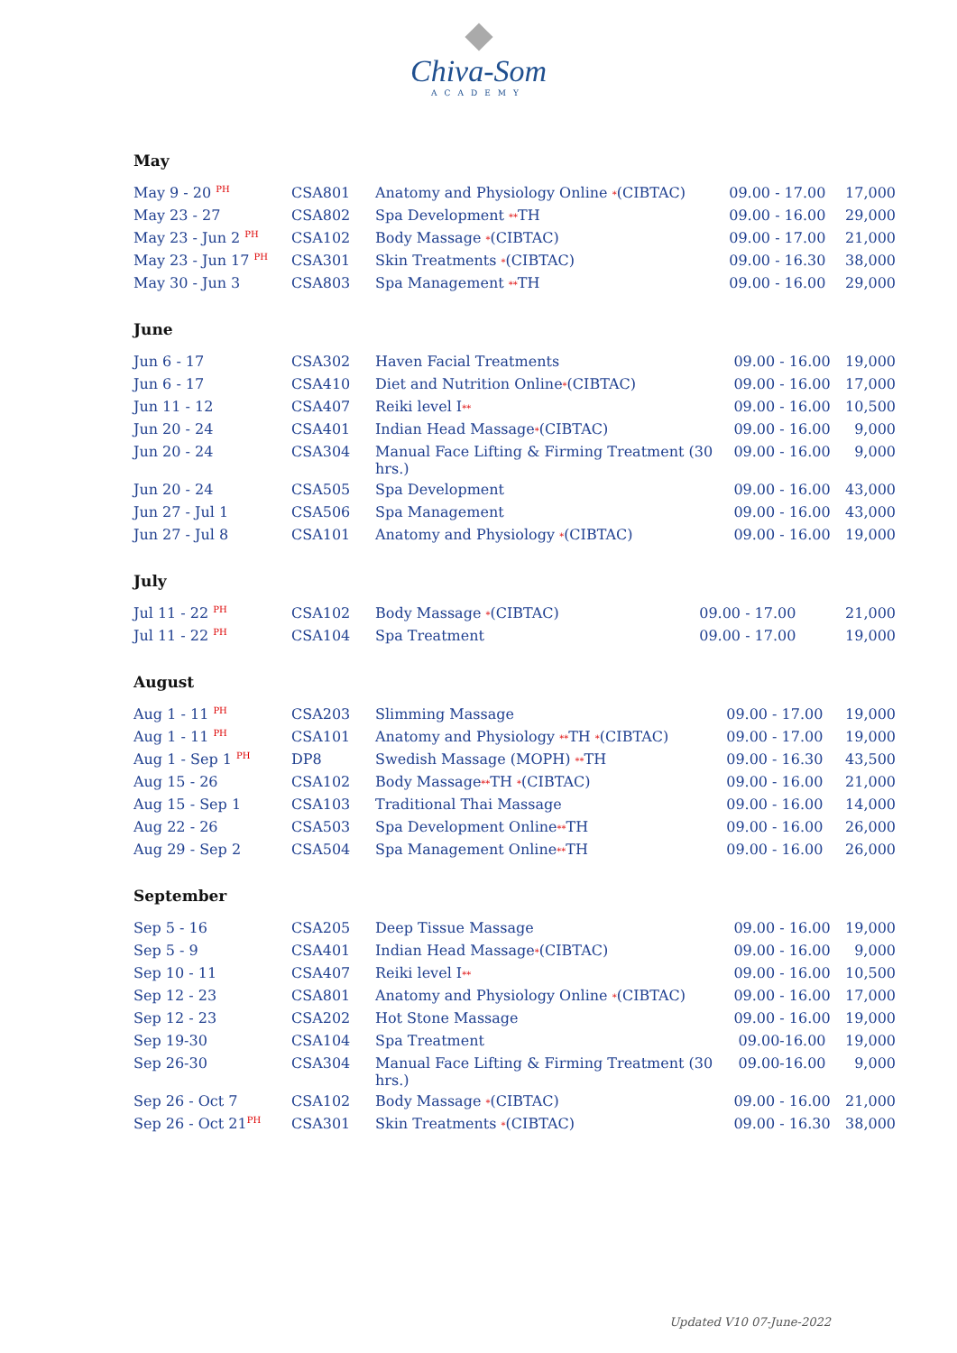Chiva-Som
ACADEMY
May
| May 9 - 20 <sup>PH</sup> | CSA801 | Anatomy and Physiology Online * (CIBTAC) | 09.00 - 17.00 | 17,000 |
| May 23 - 27 | CSA802 | Spa Development ** TH | 09.00 - 16.00 | 29,000 |
| May 23 - Jun 2 <sup>PH</sup> | CSA102 | Body Massage * (CIBTAC) | 09.00 - 17.00 | 21,000 |
| May 23 - Jun 17 <sup>PH</sup> | CSA301 | Skin Treatments * (CIBTAC) | 09.00 - 16.30 | 38,000 |
| May 30 - Jun 3 | CSA803 | Spa Management ** TH | 09.00 - 16.00 | 29,000 |
June
| Jun 6 - 17 | CSA302 | Haven Facial Treatments | 09.00 - 16.00 | 19,000 |
| Jun 6 - 17 | CSA410 | Diet and Nutrition Online * (CIBTAC) | 09.00 - 16.00 | 17,000 |
| Jun 11 - 12 | CSA407 | Reiki level I ** | 09.00 - 16.00 | 10,500 |
| Jun 20 - 24 | CSA401 | Indian Head Massage * (CIBTAC) | 09.00 - 16.00 | 9,000 |
| Jun 20 - 24 | CSA304 | Manual Face Lifting & Firming Treatment (30 hrs.) | 09.00 - 16.00 | 9,000 |
| Jun 20 - 24 | CSA505 | Spa Development | 09.00 - 16.00 | 43,000 |
| Jun 27 - Jul 1 | CSA506 | Spa Management | 09.00 - 16.00 | 43,000 |
| Jun 27 - Jul 8 | CSA101 | Anatomy and Physiology * (CIBTAC) | 09.00 - 16.00 | 19,000 |
July
| Jul 11 - 22 <sup>PH</sup> | CSA102 | Body Massage * (CIBTAC) | 09.00 - 17.00 | 21,000 |
| Jul 11 - 22 <sup>PH</sup> | CSA104 | Spa Treatment | 09.00 - 17.00 | 19,000 |
August
| Aug 1 - 11 <sup>PH</sup> | CSA203 | Slimming Massage | 09.00 - 17.00 | 19,000 |
| Aug 1 - 11 <sup>PH</sup> | CSA101 | Anatomy and Physiology ** TH * (CIBTAC) | 09.00 - 17.00 | 19,000 |
| Aug 1 - Sep 1 <sup>PH</sup> | DP8 | Swedish Massage (MOPH) ** TH | 09.00 - 16.30 | 43,500 |
| Aug 15 - 26 | CSA102 | Body Massage ** TH * (CIBTAC) | 09.00 - 16.00 | 21,000 |
| Aug 15 - Sep 1 | CSA103 | Traditional Thai Massage | 09.00 - 16.00 | 14,000 |
| Aug 22 - 26 | CSA503 | Spa Development Online ** TH | 09.00 - 16.00 | 26,000 |
| Aug 29 - Sep 2 | CSA504 | Spa Management Online ** TH | 09.00 - 16.00 | 26,000 |
September
| Sep 5 - 16 | CSA205 | Deep Tissue Massage | 09.00 - 16.00 | 19,000 |
| Sep 5 - 9 | CSA401 | Indian Head Massage * (CIBTAC) | 09.00 - 16.00 | 9,000 |
| Sep 10 - 11 | CSA407 | Reiki level I ** | 09.00 - 16.00 | 10,500 |
| Sep 12 - 23 | CSA801 | Anatomy and Physiology Online * (CIBTAC) | 09.00 - 16.00 | 17,000 |
| Sep 12 - 23 | CSA202 | Hot Stone Massage | 09.00 - 16.00 | 19,000 |
| Sep 19-30 | CSA104 | Spa Treatment | 09.00-16.00 | 19,000 |
| Sep 26-30 | CSA304 | Manual Face Lifting & Firming Treatment (30 hrs.) | 09.00-16.00 | 9,000 |
| Sep 26 - Oct 7 | CSA102 | Body Massage * (CIBTAC) | 09.00 - 16.00 | 21,000 |
| Sep 26 - Oct 21<sup>PH</sup> | CSA301 | Skin Treatments * (CIBTAC) | 09.00 - 16.30 | 38,000 |
Updated V10 07-June-2022